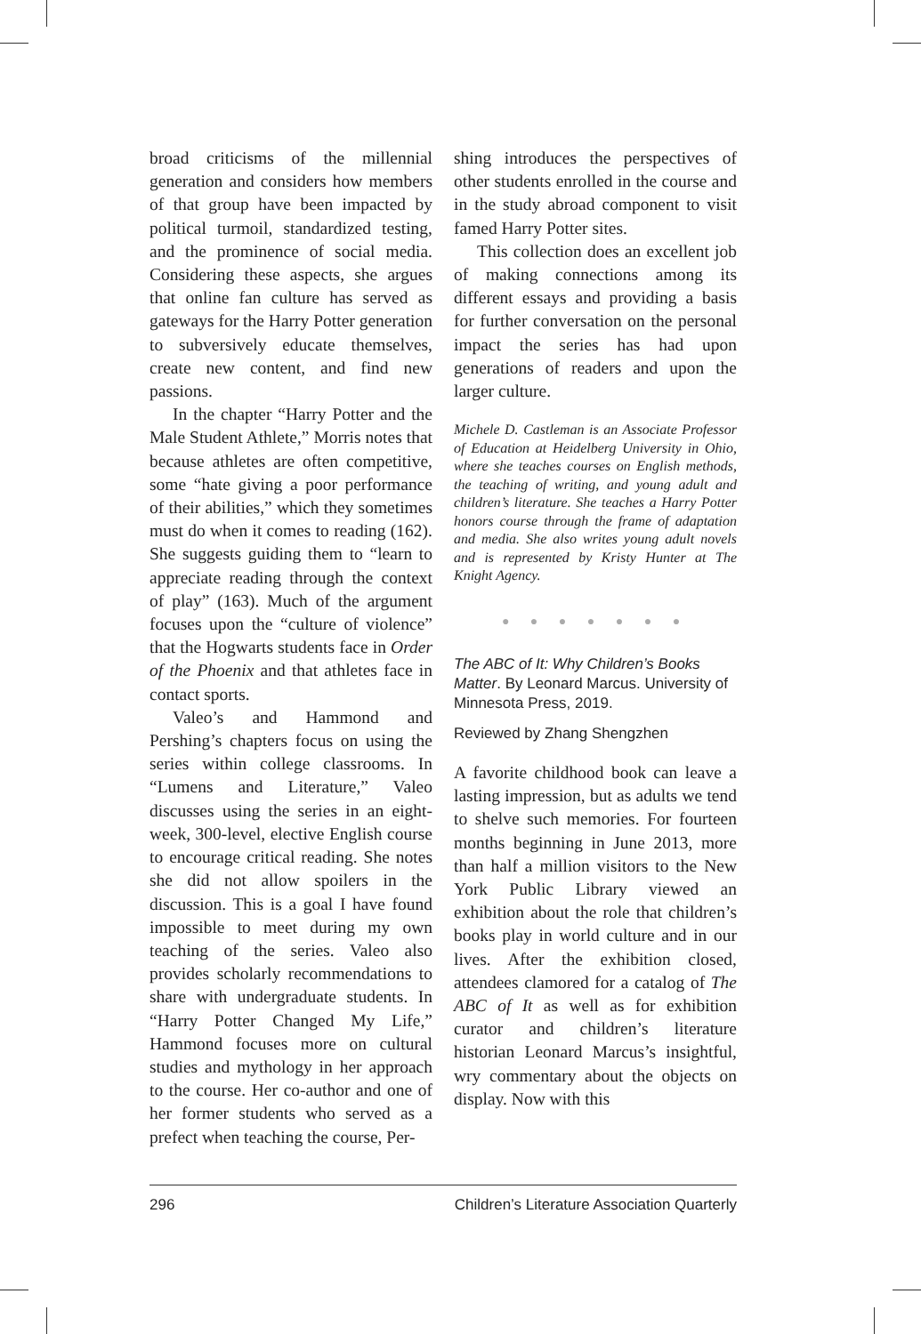broad criticisms of the millennial generation and considers how members of that group have been impacted by political turmoil, standardized testing, and the prominence of social media. Considering these aspects, she argues that online fan culture has served as gateways for the Harry Potter generation to subversively educate themselves, create new content, and find new passions.
In the chapter “Harry Potter and the Male Student Athlete,” Morris notes that because athletes are often competitive, some “hate giving a poor performance of their abilities,” which they sometimes must do when it comes to reading (162). She suggests guiding them to “learn to appreciate reading through the context of play” (163). Much of the argument focuses upon the “culture of violence” that the Hogwarts students face in Order of the Phoenix and that athletes face in contact sports.
Valeo’s and Hammond and Pershing’s chapters focus on using the series within college classrooms. In “Lumens and Literature,” Valeo discusses using the series in an eight-week, 300-level, elective English course to encourage critical reading. She notes she did not allow spoilers in the discussion. This is a goal I have found impossible to meet during my own teaching of the series. Valeo also provides scholarly recommendations to share with undergraduate students. In “Harry Potter Changed My Life,” Hammond focuses more on cultural studies and mythology in her approach to the course. Her co-author and one of her former students who served as a prefect when teaching the course, Per-
shing introduces the perspectives of other students enrolled in the course and in the study abroad component to visit famed Harry Potter sites.
This collection does an excellent job of making connections among its different essays and providing a basis for further conversation on the personal impact the series has had upon generations of readers and upon the larger culture.
Michele D. Castleman is an Associate Professor of Education at Heidelberg University in Ohio, where she teaches courses on English methods, the teaching of writing, and young adult and children’s literature. She teaches a Harry Potter honors course through the frame of adaptation and media. She also writes young adult novels and is represented by Kristy Hunter at The Knight Agency.
● ● ● ● ● ● ●
The ABC of It: Why Children’s Books Matter. By Leonard Marcus. University of Minnesota Press, 2019.
Reviewed by Zhang Shengzhen
A favorite childhood book can leave a lasting impression, but as adults we tend to shelve such memories. For fourteen months beginning in June 2013, more than half a million visitors to the New York Public Library viewed an exhibition about the role that children’s books play in world culture and in our lives. After the exhibition closed, attendees clamored for a catalog of The ABC of It as well as for exhibition curator and children’s literature historian Leonard Marcus’s insightful, wry commentary about the objects on display. Now with this
296 Children’s Literature Association Quarterly